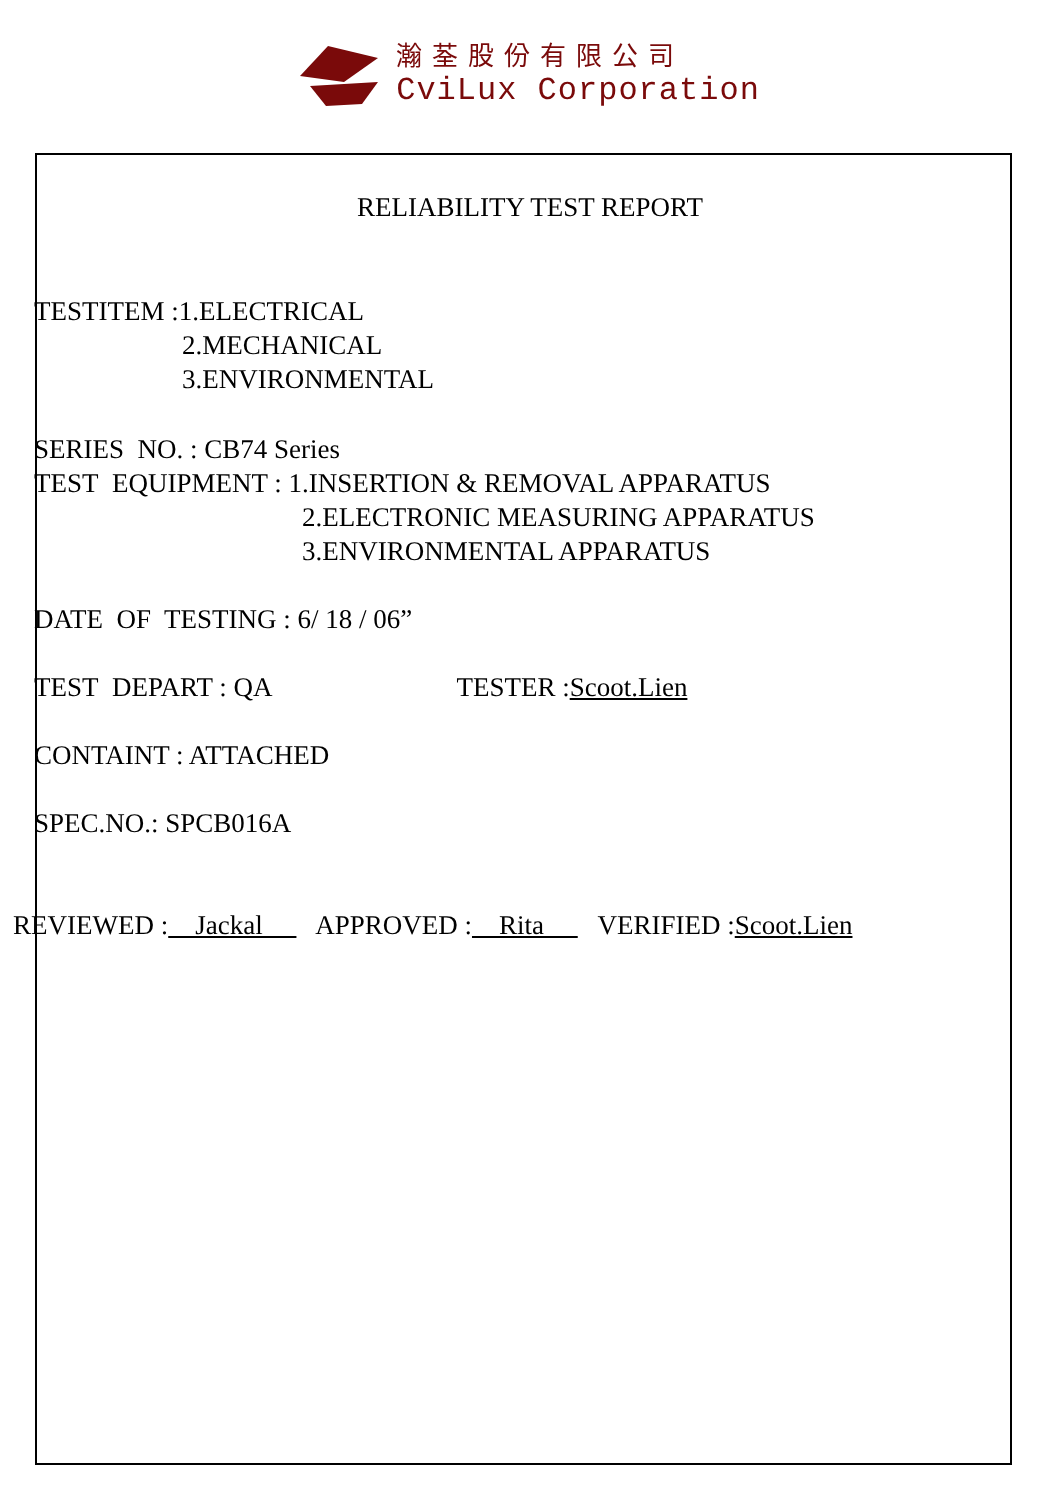瀚荃股份有限公司
CviLux Corporation
RELIABILITY TEST REPORT
TESTITEM :1.ELECTRICAL
2.MECHANICAL
3.ENVIRONMENTAL
SERIES NO. : CB74 Series
TEST EQUIPMENT : 1.INSERTION & REMOVAL APPARATUS
2.ELECTRONIC MEASURING APPARATUS
3.ENVIRONMENTAL APPARATUS
DATE OF TESTING : 6/ 18 / 06”
TEST DEPART : QA TESTER :Scoot.Lien
CONTAINT : ATTACHED
SPEC.NO.: SPCB016A
REVIEWED : Jackal APPROVED : Rita VERIFIED :Scoot.Lien